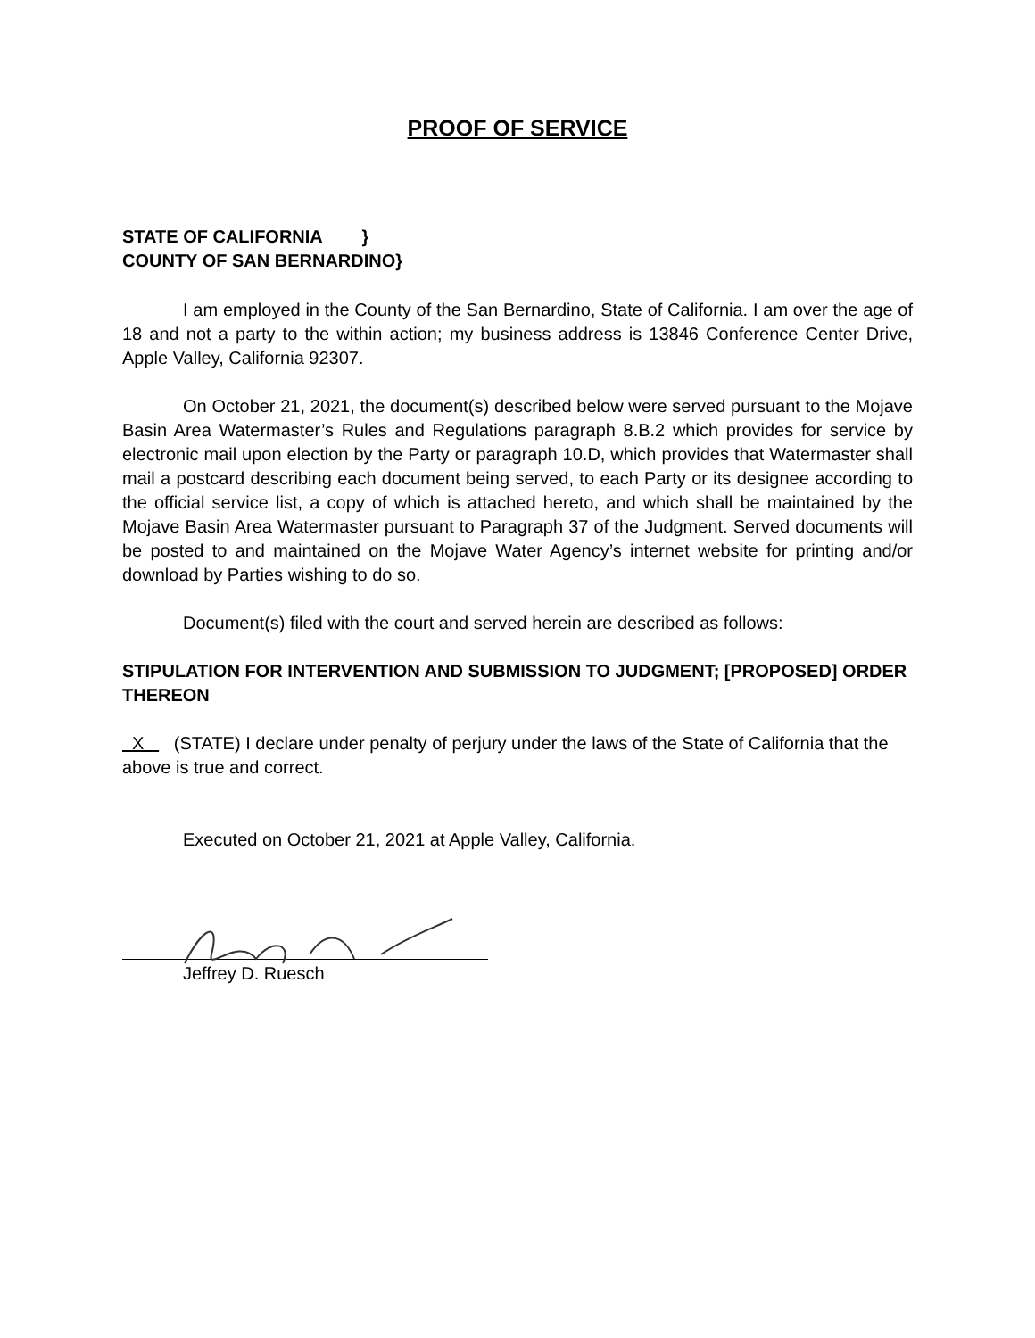PROOF OF SERVICE
STATE OF CALIFORNIA }
COUNTY OF SAN BERNARDINO}
I am employed in the County of the San Bernardino, State of California. I am over the age of 18 and not a party to the within action; my business address is 13846 Conference Center Drive, Apple Valley, California 92307.
On October 21, 2021, the document(s) described below were served pursuant to the Mojave Basin Area Watermaster’s Rules and Regulations paragraph 8.B.2 which provides for service by electronic mail upon election by the Party or paragraph 10.D, which provides that Watermaster shall mail a postcard describing each document being served, to each Party or its designee according to the official service list, a copy of which is attached hereto, and which shall be maintained by the Mojave Basin Area Watermaster pursuant to Paragraph 37 of the Judgment. Served documents will be posted to and maintained on the Mojave Water Agency’s internet website for printing and/or download by Parties wishing to do so.
Document(s) filed with the court and served herein are described as follows:
STIPULATION FOR INTERVENTION AND SUBMISSION TO JUDGMENT; [PROPOSED] ORDER THEREON
X (STATE) I declare under penalty of perjury under the laws of the State of California that the above is true and correct.
Executed on October 21, 2021 at Apple Valley, California.
Jeffrey D. Ruesch